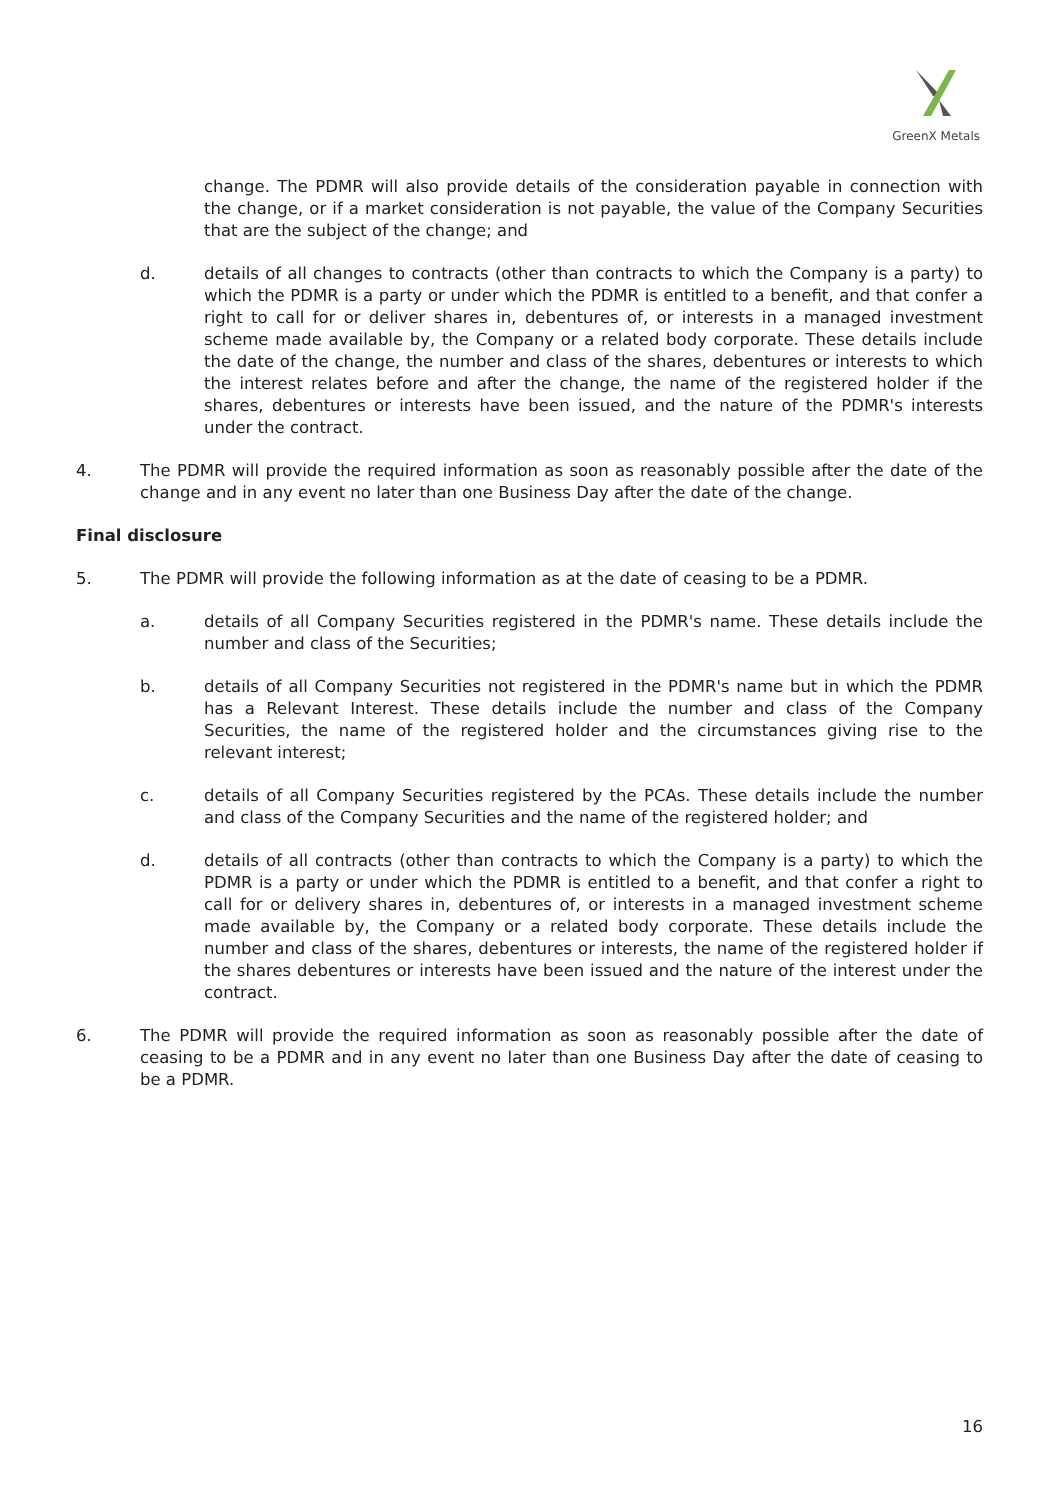GreenX Metals
change. The PDMR will also provide details of the consideration payable in connection with the change, or if a market consideration is not payable, the value of the Company Securities that are the subject of the change; and
d. details of all changes to contracts (other than contracts to which the Company is a party) to which the PDMR is a party or under which the PDMR is entitled to a benefit, and that confer a right to call for or deliver shares in, debentures of, or interests in a managed investment scheme made available by, the Company or a related body corporate. These details include the date of the change, the number and class of the shares, debentures or interests to which the interest relates before and after the change, the name of the registered holder if the shares, debentures or interests have been issued, and the nature of the PDMR's interests under the contract.
4. The PDMR will provide the required information as soon as reasonably possible after the date of the change and in any event no later than one Business Day after the date of the change.
Final disclosure
5. The PDMR will provide the following information as at the date of ceasing to be a PDMR.
a. details of all Company Securities registered in the PDMR's name. These details include the number and class of the Securities;
b. details of all Company Securities not registered in the PDMR's name but in which the PDMR has a Relevant Interest. These details include the number and class of the Company Securities, the name of the registered holder and the circumstances giving rise to the relevant interest;
c. details of all Company Securities registered by the PCAs. These details include the number and class of the Company Securities and the name of the registered holder; and
d. details of all contracts (other than contracts to which the Company is a party) to which the PDMR is a party or under which the PDMR is entitled to a benefit, and that confer a right to call for or delivery shares in, debentures of, or interests in a managed investment scheme made available by, the Company or a related body corporate. These details include the number and class of the shares, debentures or interests, the name of the registered holder if the shares debentures or interests have been issued and the nature of the interest under the contract.
6. The PDMR will provide the required information as soon as reasonably possible after the date of ceasing to be a PDMR and in any event no later than one Business Day after the date of ceasing to be a PDMR.
16